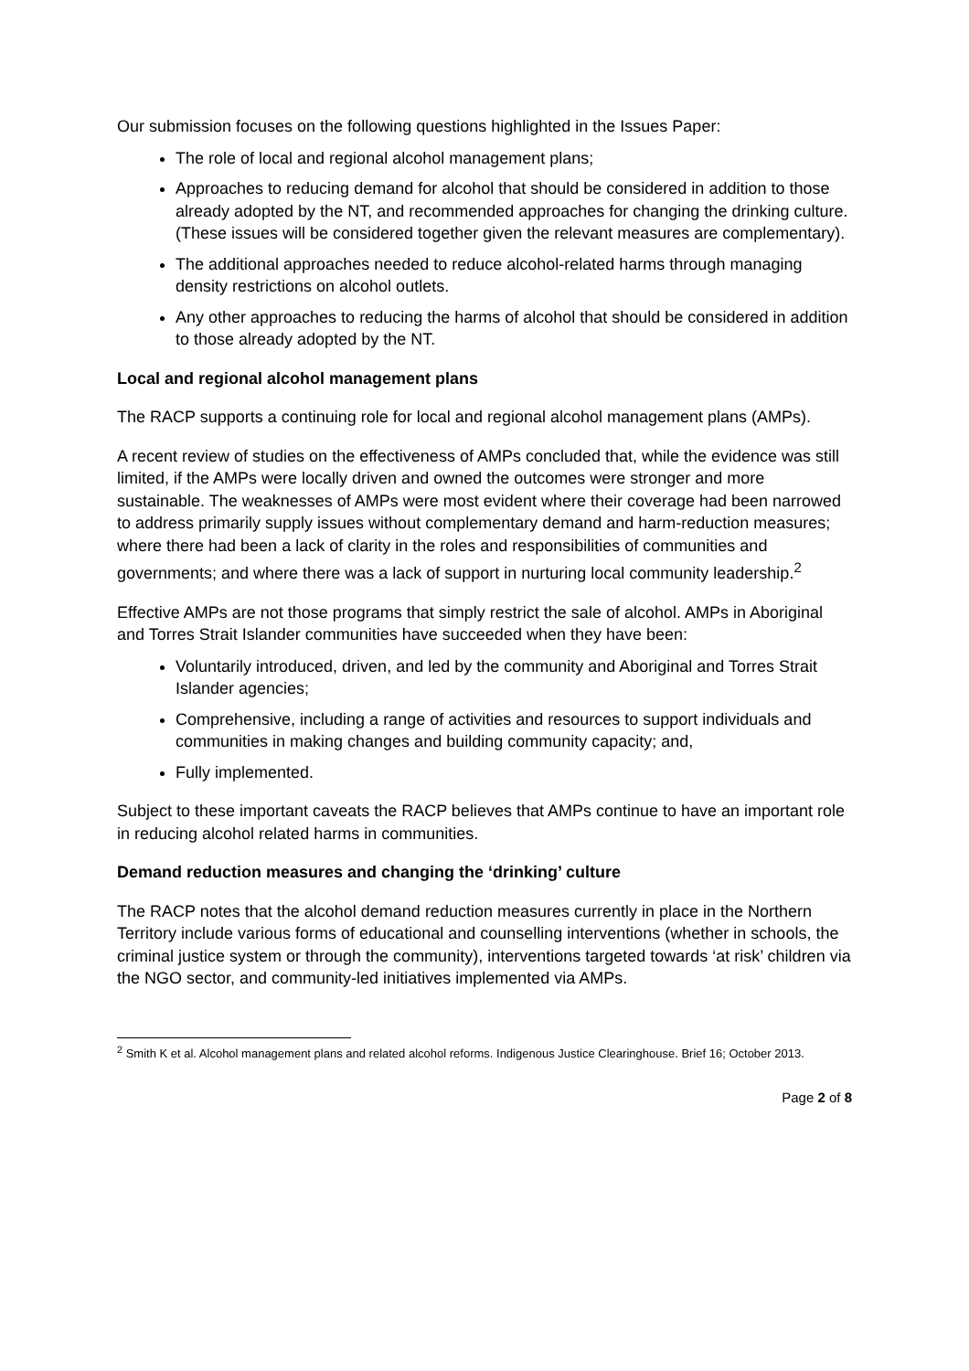Our submission focuses on the following questions highlighted in the Issues Paper:
The role of local and regional alcohol management plans;
Approaches to reducing demand for alcohol that should be considered in addition to those already adopted by the NT, and recommended approaches for changing the drinking culture. (These issues will be considered together given the relevant measures are complementary).
The additional approaches needed to reduce alcohol-related harms through managing density restrictions on alcohol outlets.
Any other approaches to reducing the harms of alcohol that should be considered in addition to those already adopted by the NT.
Local and regional alcohol management plans
The RACP supports a continuing role for local and regional alcohol management plans (AMPs).
A recent review of studies on the effectiveness of AMPs concluded that, while the evidence was still limited, if the AMPs were locally driven and owned the outcomes were stronger and more sustainable. The weaknesses of AMPs were most evident where their coverage had been narrowed to address primarily supply issues without complementary demand and harm-reduction measures; where there had been a lack of clarity in the roles and responsibilities of communities and governments; and where there was a lack of support in nurturing local community leadership.<sup>2</sup>
Effective AMPs are not those programs that simply restrict the sale of alcohol. AMPs in Aboriginal and Torres Strait Islander communities have succeeded when they have been:
Voluntarily introduced, driven, and led by the community and Aboriginal and Torres Strait Islander agencies;
Comprehensive, including a range of activities and resources to support individuals and communities in making changes and building community capacity; and,
Fully implemented.
Subject to these important caveats the RACP believes that AMPs continue to have an important role in reducing alcohol related harms in communities.
Demand reduction measures and changing the ‘drinking’ culture
The RACP notes that the alcohol demand reduction measures currently in place in the Northern Territory include various forms of educational and counselling interventions (whether in schools, the criminal justice system or through the community), interventions targeted towards ‘at risk’ children via the NGO sector, and community-led initiatives implemented via AMPs.
<sup>2</sup> Smith K et al. Alcohol management plans and related alcohol reforms. Indigenous Justice Clearinghouse. Brief 16; October 2013.
Page 2 of 8